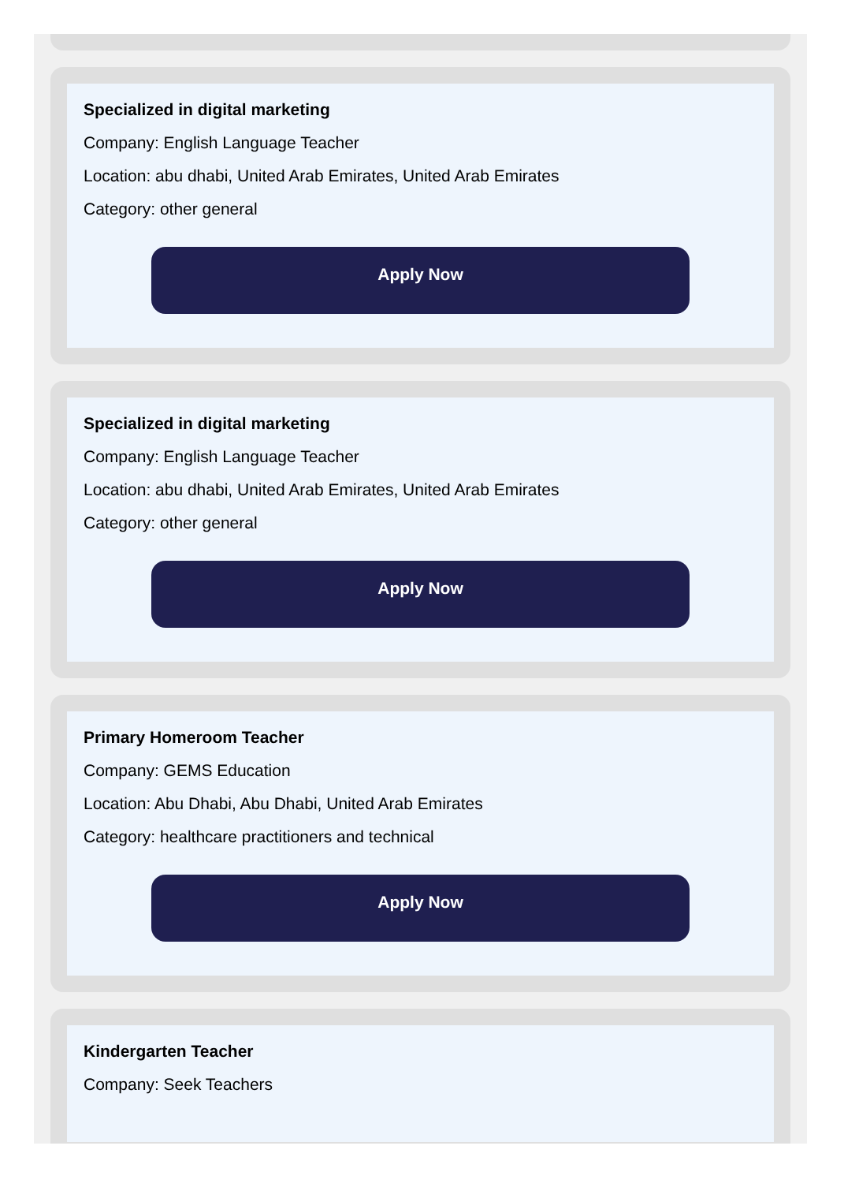Specialized in digital marketing
Company: English Language Teacher
Location: abu dhabi, United Arab Emirates, United Arab Emirates
Category: other general
Apply Now
Specialized in digital marketing
Company: English Language Teacher
Location: abu dhabi, United Arab Emirates, United Arab Emirates
Category: other general
Apply Now
Primary Homeroom Teacher
Company: GEMS Education
Location: Abu Dhabi, Abu Dhabi, United Arab Emirates
Category: healthcare practitioners and technical
Apply Now
Kindergarten Teacher
Company: Seek Teachers